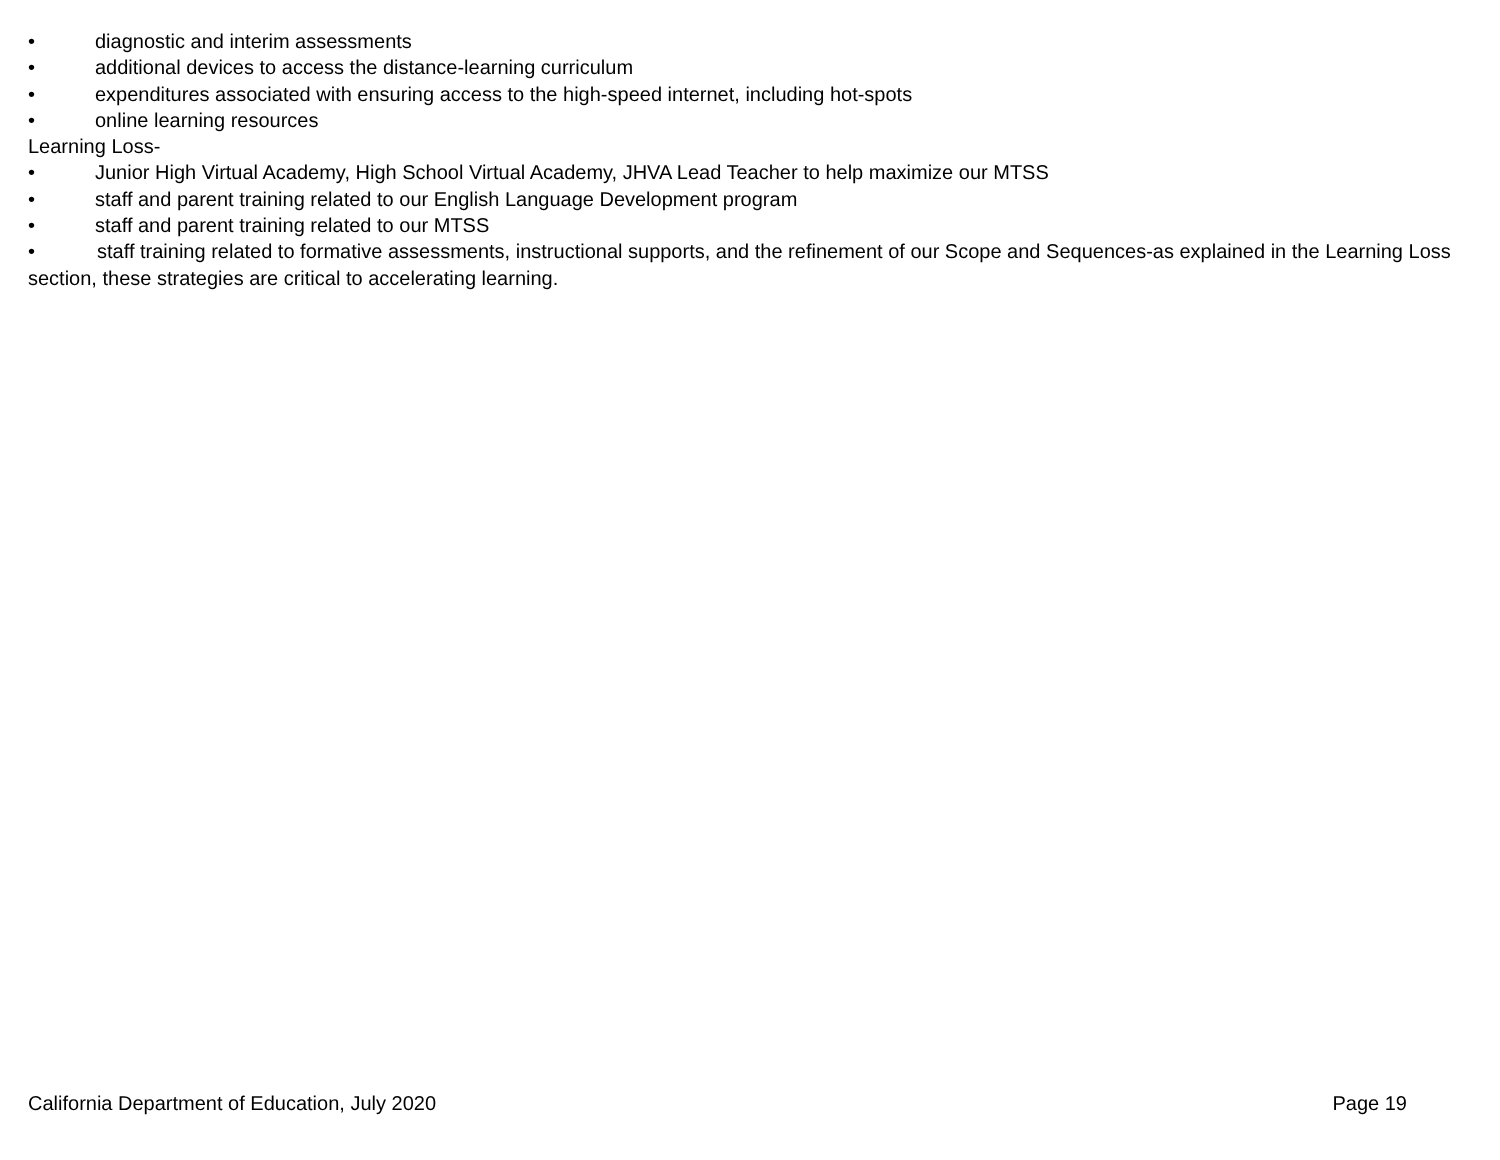• diagnostic and interim assessments
• additional devices to access the distance-learning curriculum
• expenditures associated with ensuring access to the high-speed internet, including hot-spots
• online learning resources
Learning Loss-
• Junior High Virtual Academy, High School Virtual Academy, JHVA Lead Teacher to help maximize our MTSS
• staff and parent training related to our English Language Development program
• staff and parent training related to our MTSS
• staff training related to formative assessments, instructional supports, and the refinement of our Scope and Sequences-as explained in the Learning Loss section, these strategies are critical to accelerating learning.
California Department of Education, July 2020 Page 19